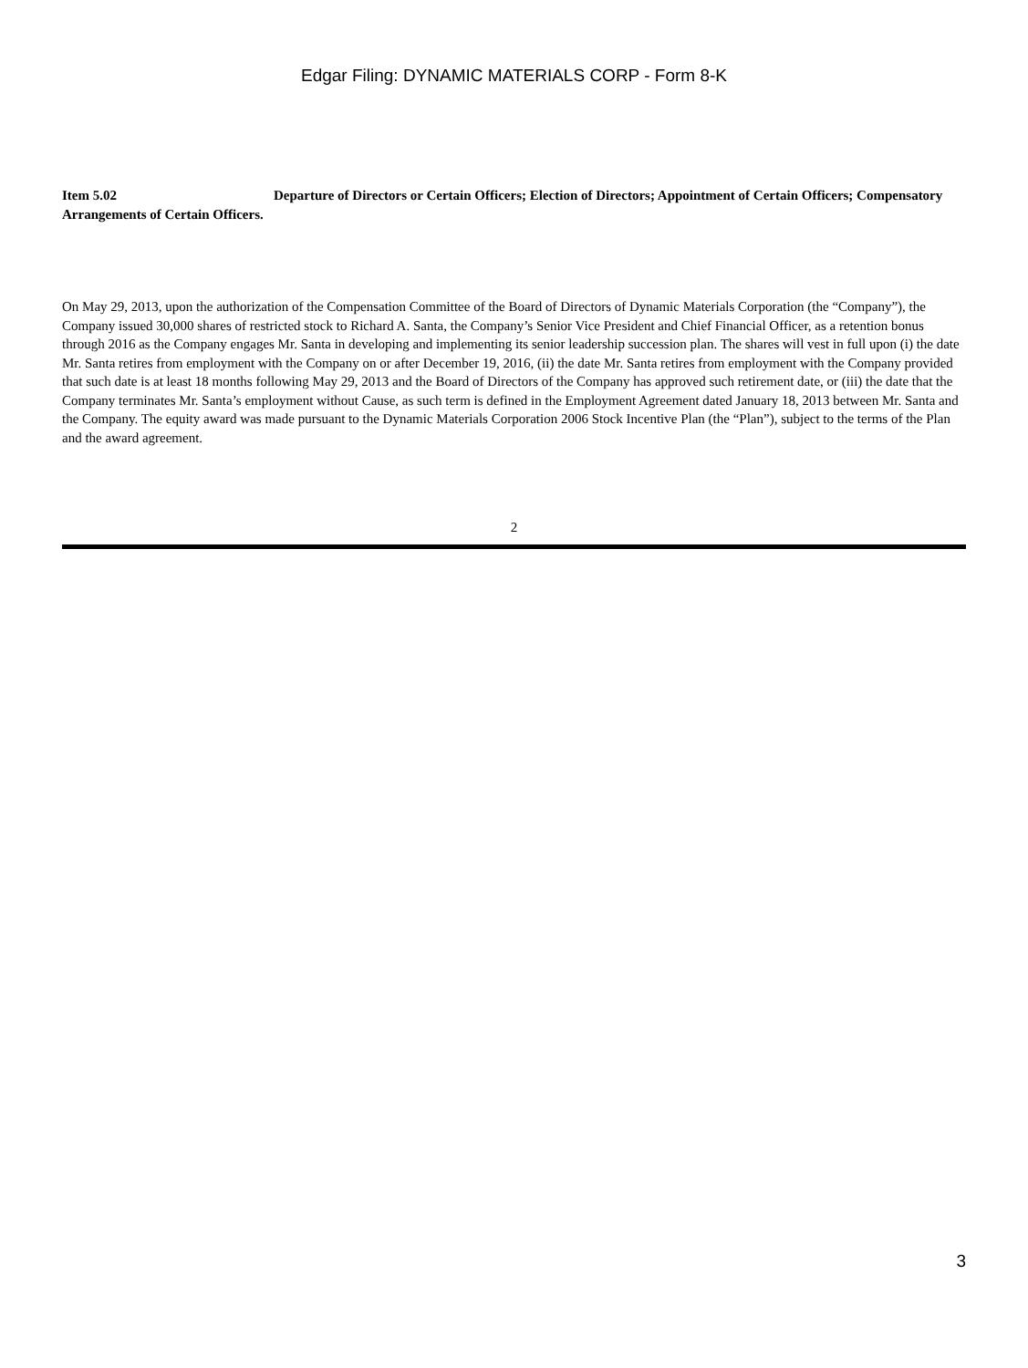Edgar Filing: DYNAMIC MATERIALS CORP - Form 8-K
Item 5.02 Departure of Directors or Certain Officers; Election of Directors; Appointment of Certain Officers; Compensatory Arrangements of Certain Officers.
On May 29, 2013, upon the authorization of the Compensation Committee of the Board of Directors of Dynamic Materials Corporation (the “Company”), the Company issued 30,000 shares of restricted stock to Richard A. Santa, the Company’s Senior Vice President and Chief Financial Officer, as a retention bonus through 2016 as the Company engages Mr. Santa in developing and implementing its senior leadership succession plan. The shares will vest in full upon (i) the date Mr. Santa retires from employment with the Company on or after December 19, 2016, (ii) the date Mr. Santa retires from employment with the Company provided that such date is at least 18 months following May 29, 2013 and the Board of Directors of the Company has approved such retirement date, or (iii) the date that the Company terminates Mr. Santa’s employment without Cause, as such term is defined in the Employment Agreement dated January 18, 2013 between Mr. Santa and the Company. The equity award was made pursuant to the Dynamic Materials Corporation 2006 Stock Incentive Plan (the “Plan”), subject to the terms of the Plan and the award agreement.
2
3